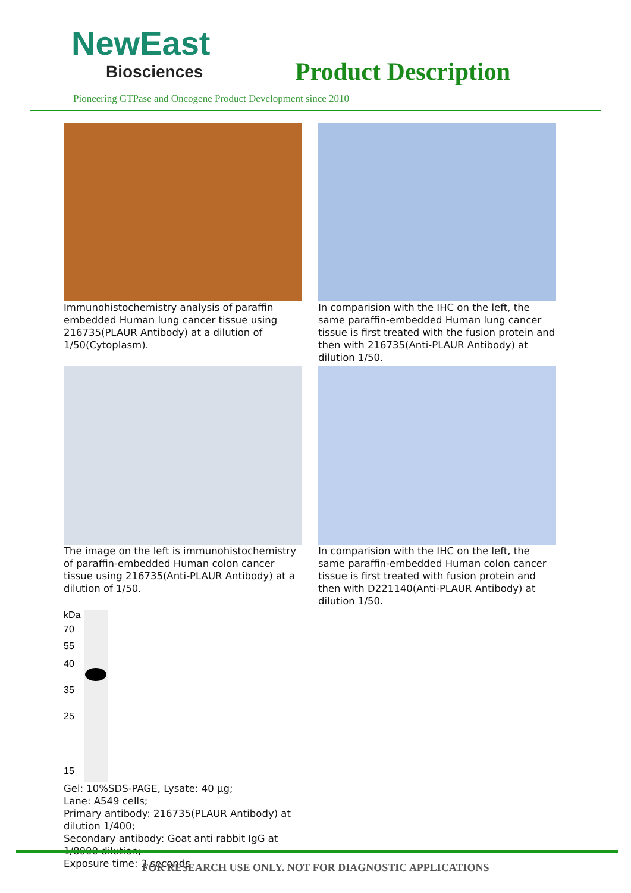NewEast
Biosciences
Product Description
Pioneering GTPase and Oncogene Product Development since 2010
Immunohistochemistry analysis of paraffin embedded Human lung cancer tissue using 216735(PLAUR Antibody) at a dilution of 1/50(Cytoplasm).
In comparision with the IHC on the left, the same paraffin-embedded Human lung cancer tissue is first treated with the fusion protein and then with 216735(Anti-PLAUR Antibody) at dilution 1/50.
The image on the left is immunohistochemistry of paraffin-embedded Human colon cancer tissue using 216735(Anti-PLAUR Antibody) at a dilution of 1/50.
In comparision with the IHC on the left, the same paraffin-embedded Human colon cancer tissue is first treated with fusion protein and then with D221140(Anti-PLAUR Antibody) at dilution 1/50.
kDa
70
55
40
35
25
15
Gel: 10%SDS-PAGE, Lysate: 40 μg;
Lane: A549 cells;
Primary antibody: 216735(PLAUR Antibody) at dilution 1/400;
Secondary antibody: Goat anti rabbit IgG at 1/8000 dilution;
Exposure time: 3 seconds
FOR RESEARCH USE ONLY. NOT FOR DIAGNOSTIC APPLICATIONS